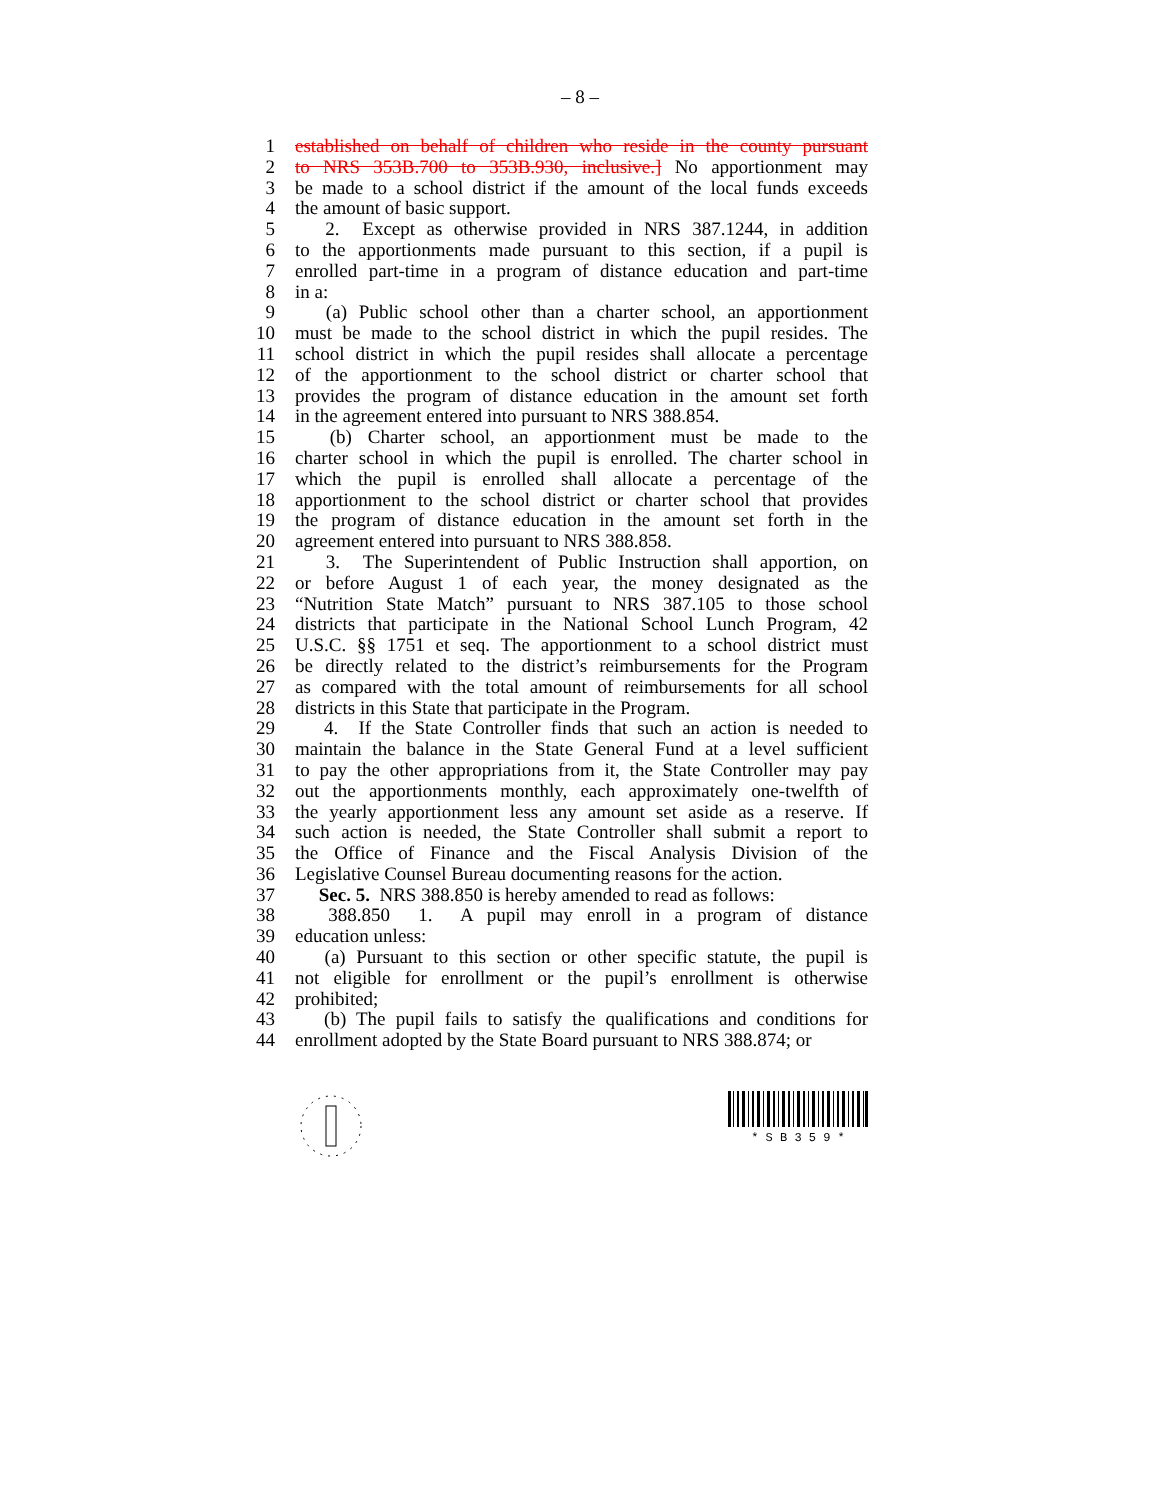– 8 –
1 established on behalf of children who reside in the county pursuant
2 to NRS 353B.700 to 353B.930, inclusive.] No apportionment may
3 be made to a school district if the amount of the local funds exceeds
4 the amount of basic support.
5  2. Except as otherwise provided in NRS 387.1244, in addition
6 to the apportionments made pursuant to this section, if a pupil is
7 enrolled part-time in a program of distance education and part-time
8 in a:
9  (a) Public school other than a charter school, an apportionment
10 must be made to the school district in which the pupil resides. The
11 school district in which the pupil resides shall allocate a percentage
12 of the apportionment to the school district or charter school that
13 provides the program of distance education in the amount set forth
14 in the agreement entered into pursuant to NRS 388.854.
15  (b) Charter school, an apportionment must be made to the
16 charter school in which the pupil is enrolled. The charter school in
17 which the pupil is enrolled shall allocate a percentage of the
18 apportionment to the school district or charter school that provides
19 the program of distance education in the amount set forth in the
20 agreement entered into pursuant to NRS 388.858.
21  3. The Superintendent of Public Instruction shall apportion, on
22 or before August 1 of each year, the money designated as the
23 “Nutrition State Match” pursuant to NRS 387.105 to those school
24 districts that participate in the National School Lunch Program, 42
25 U.S.C. §§ 1751 et seq. The apportionment to a school district must
26 be directly related to the district’s reimbursements for the Program
27 as compared with the total amount of reimbursements for all school
28 districts in this State that participate in the Program.
29  4. If the State Controller finds that such an action is needed to
30 maintain the balance in the State General Fund at a level sufficient
31 to pay the other appropriations from it, the State Controller may pay
32 out the apportionments monthly, each approximately one-twelfth of
33 the yearly apportionment less any amount set aside as a reserve. If
34 such action is needed, the State Controller shall submit a report to
35 the Office of Finance and the Fiscal Analysis Division of the
36 Legislative Counsel Bureau documenting reasons for the action.
37  Sec. 5. NRS 388.850 is hereby amended to read as follows:
38  388.850 1. A pupil may enroll in a program of distance
39 education unless:
40  (a) Pursuant to this section or other specific statute, the pupil is
41 not eligible for enrollment or the pupil’s enrollment is otherwise
42 prohibited;
43  (b) The pupil fails to satisfy the qualifications and conditions for
44 enrollment adopted by the State Board pursuant to NRS 388.874; or
* S B 3 5 9 *